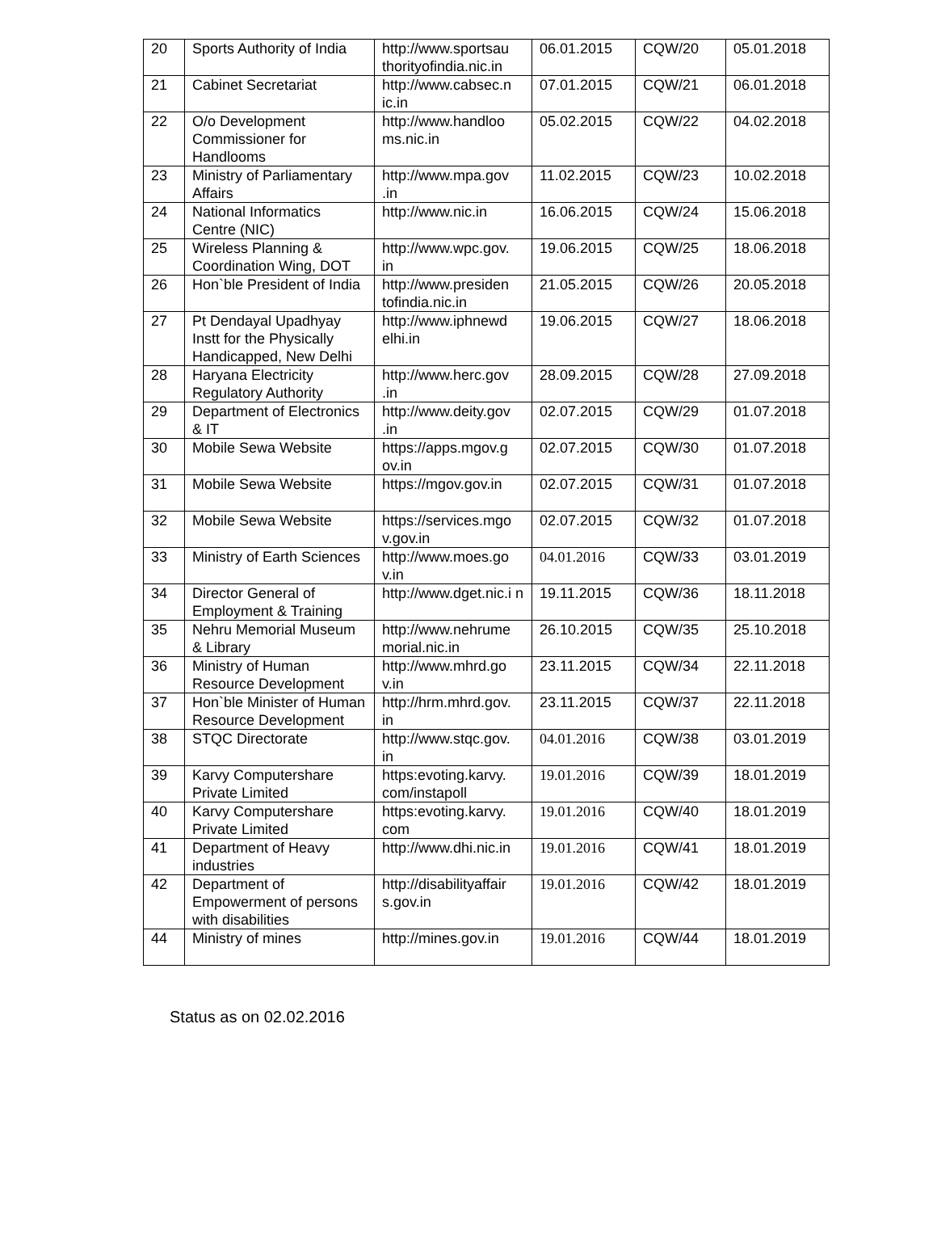| 20 | Sports Authority of India | http://www.sportsau thorityofindia.nic.in | 06.01.2015 | CQW/20 | 05.01.2018 |
| 21 | Cabinet Secretariat | http://www.cabsec.n ic.in | 07.01.2015 | CQW/21 | 06.01.2018 |
| 22 | O/o Development Commissioner for Handlooms | http://www.handloo ms.nic.in | 05.02.2015 | CQW/22 | 04.02.2018 |
| 23 | Ministry of Parliamentary Affairs | http://www.mpa.gov .in | 11.02.2015 | CQW/23 | 10.02.2018 |
| 24 | National Informatics Centre (NIC) | http://www.nic.in | 16.06.2015 | CQW/24 | 15.06.2018 |
| 25 | Wireless Planning & Coordination Wing, DOT | http://www.wpc.gov. in | 19.06.2015 | CQW/25 | 18.06.2018 |
| 26 | Hon`ble President of India | http://www.presiden tofindia.nic.in | 21.05.2015 | CQW/26 | 20.05.2018 |
| 27 | Pt Dendayal Upadhyay Instt for the Physically Handicapped, New Delhi | http://www.iphnewd elhi.in | 19.06.2015 | CQW/27 | 18.06.2018 |
| 28 | Haryana Electricity Regulatory Authority | http://www.herc.gov .in | 28.09.2015 | CQW/28 | 27.09.2018 |
| 29 | Department of Electronics & IT | http://www.deity.gov .in | 02.07.2015 | CQW/29 | 01.07.2018 |
| 30 | Mobile Sewa Website | https://apps.mgov.g ov.in | 02.07.2015 | CQW/30 | 01.07.2018 |
| 31 | Mobile Sewa Website | https://mgov.gov.in | 02.07.2015 | CQW/31 | 01.07.2018 |
| 32 | Mobile Sewa Website | https://services.mgo v.gov.in | 02.07.2015 | CQW/32 | 01.07.2018 |
| 33 | Ministry of Earth Sciences | http://www.moes.go v.in | 04.01.2016 | CQW/33 | 03.01.2019 |
| 34 | Director General of Employment & Training | http://www.dget.nic.i n | 19.11.2015 | CQW/36 | 18.11.2018 |
| 35 | Nehru Memorial Museum & Library | http://www.nehrume morial.nic.in | 26.10.2015 | CQW/35 | 25.10.2018 |
| 36 | Ministry of Human Resource Development | http://www.mhrd.go v.in | 23.11.2015 | CQW/34 | 22.11.2018 |
| 37 | Hon`ble Minister of Human Resource Development | http://hrm.mhrd.gov. in | 23.11.2015 | CQW/37 | 22.11.2018 |
| 38 | STQC Directorate | http://www.stqc.gov. in | 04.01.2016 | CQW/38 | 03.01.2019 |
| 39 | Karvy Computershare Private Limited | https:evoting.karvy. com/instapoll | 19.01.2016 | CQW/39 | 18.01.2019 |
| 40 | Karvy Computershare Private Limited | https:evoting.karvy. com | 19.01.2016 | CQW/40 | 18.01.2019 |
| 41 | Department of Heavy industries | http://www.dhi.nic.in | 19.01.2016 | CQW/41 | 18.01.2019 |
| 42 | Department of Empowerment of persons with disabilities | http://disabilityaffair s.gov.in | 19.01.2016 | CQW/42 | 18.01.2019 |
| 44 | Ministry of mines | http://mines.gov.in | 19.01.2016 | CQW/44 | 18.01.2019 |
Status as on 02.02.2016